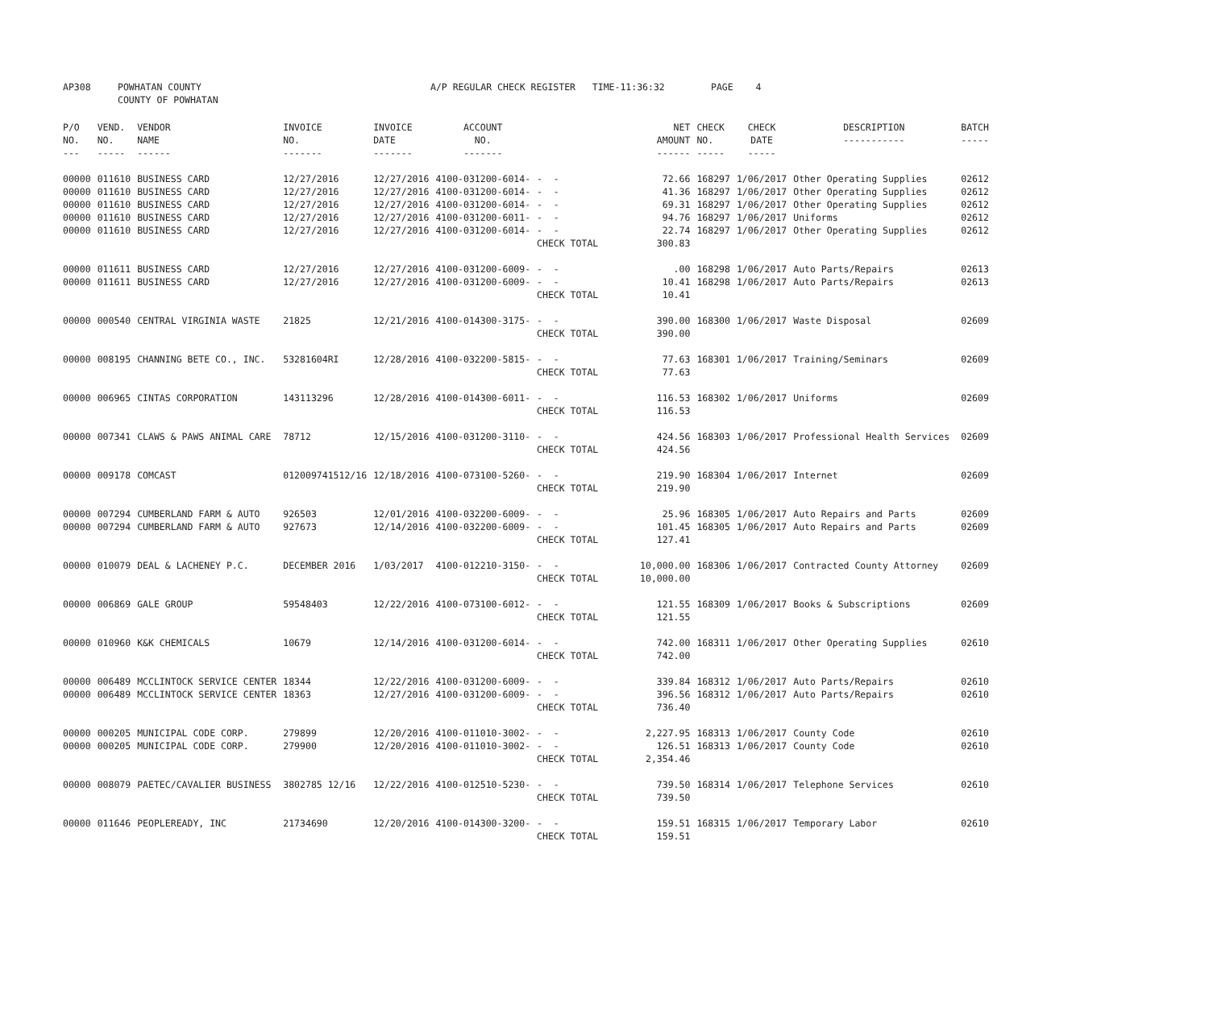| AP308 | POWHATAN COUNTY | A/P REGULAR CHECK REGISTER TIME-11:36:32 | PAGE 4 |
| | COUNTY OF POWHATAN | | |
| P/O NO. --- | VEND. NO. ----- | VENDOR NAME ------ | INVOICE NO. ------- | INVOICE DATE ------- | ACCOUNT NO. ------- | | NET AMOUNT ------ | CHECK NO. ----- | CHECK DATE ----- | DESCRIPTION ----------- | BATCH ----- |
| --- | --- | --- | --- | --- | --- | --- | --- | --- | --- | --- | --- |
| 00000 | 011610 | BUSINESS CARD | 12/27/2016 | 12/27/2016 | 4100-031200-6014- | - - | 72.66 | 168297 | 1/06/2017 | Other Operating Supplies | 02612 |
| 00000 | 011610 | BUSINESS CARD | 12/27/2016 | 12/27/2016 | 4100-031200-6014- | - - | 41.36 | 168297 | 1/06/2017 | Other Operating Supplies | 02612 |
| 00000 | 011610 | BUSINESS CARD | 12/27/2016 | 12/27/2016 | 4100-031200-6014- | - - | 69.31 | 168297 | 1/06/2017 | Other Operating Supplies | 02612 |
| 00000 | 011610 | BUSINESS CARD | 12/27/2016 | 12/27/2016 | 4100-031200-6011- | - - | 94.76 | 168297 | 1/06/2017 | Uniforms | 02612 |
| 00000 | 011610 | BUSINESS CARD | 12/27/2016 | 12/27/2016 | 4100-031200-6014- | - - | 22.74 | 168297 | 1/06/2017 | Other Operating Supplies | 02612 |
| | | | | | | CHECK TOTAL | 300.83 | | | | |
| 00000 | 011611 | BUSINESS CARD | 12/27/2016 | 12/27/2016 | 4100-031200-6009- | - - | .00 | 168298 | 1/06/2017 | Auto Parts/Repairs | 02613 |
| 00000 | 011611 | BUSINESS CARD | 12/27/2016 | 12/27/2016 | 4100-031200-6009- | - - | 10.41 | 168298 | 1/06/2017 | Auto Parts/Repairs | 02613 |
| | | | | | | CHECK TOTAL | 10.41 | | | | |
| 00000 | 000540 | CENTRAL VIRGINIA WASTE | 21825 | 12/21/2016 | 4100-014300-3175- | - - | 390.00 | 168300 | 1/06/2017 | Waste Disposal | 02609 |
| | | | | | | CHECK TOTAL | 390.00 | | | | |
| 00000 | 008195 | CHANNING BETE CO., INC. | 53281604RI | 12/28/2016 | 4100-032200-5815- | - - | 77.63 | 168301 | 1/06/2017 | Training/Seminars | 02609 |
| | | | | | | CHECK TOTAL | 77.63 | | | | |
| 00000 | 006965 | CINTAS CORPORATION | 143113296 | 12/28/2016 | 4100-014300-6011- | - - | 116.53 | 168302 | 1/06/2017 | Uniforms | 02609 |
| | | | | | | CHECK TOTAL | 116.53 | | | | |
| 00000 | 007341 | CLAWS & PAWS ANIMAL CARE | 78712 | 12/15/2016 | 4100-031200-3110- | - - | 424.56 | 168303 | 1/06/2017 | Professional Health Services | 02609 |
| | | | | | | CHECK TOTAL | 424.56 | | | | |
| 00000 | 009178 | COMCAST | 012009741512/16 | 12/18/2016 | 4100-073100-5260- | - - | 219.90 | 168304 | 1/06/2017 | Internet | 02609 |
| | | | | | | CHECK TOTAL | 219.90 | | | | |
| 00000 | 007294 | CUMBERLAND FARM & AUTO | 926503 | 12/01/2016 | 4100-032200-6009- | - - | 25.96 | 168305 | 1/06/2017 | Auto Repairs and Parts | 02609 |
| 00000 | 007294 | CUMBERLAND FARM & AUTO | 927673 | 12/14/2016 | 4100-032200-6009- | - - | 101.45 | 168305 | 1/06/2017 | Auto Repairs and Parts | 02609 |
| | | | | | | CHECK TOTAL | 127.41 | | | | |
| 00000 | 010079 | DEAL & LACHENEY P.C. | DECEMBER 2016 | 1/03/2017 | 4100-012210-3150- | - - | 10,000.00 | 168306 | 1/06/2017 | Contracted County Attorney | 02609 |
| | | | | | | CHECK TOTAL | 10,000.00 | | | | |
| 00000 | 006869 | GALE GROUP | 59548403 | 12/22/2016 | 4100-073100-6012- | - - | 121.55 | 168309 | 1/06/2017 | Books & Subscriptions | 02609 |
| | | | | | | CHECK TOTAL | 121.55 | | | | |
| 00000 | 010960 | K&K CHEMICALS | 10679 | 12/14/2016 | 4100-031200-6014- | - - | 742.00 | 168311 | 1/06/2017 | Other Operating Supplies | 02610 |
| | | | | | | CHECK TOTAL | 742.00 | | | | |
| 00000 | 006489 | MCCLINTOCK SERVICE CENTER | 18344 | 12/22/2016 | 4100-031200-6009- | - - | 339.84 | 168312 | 1/06/2017 | Auto Parts/Repairs | 02610 |
| 00000 | 006489 | MCCLINTOCK SERVICE CENTER | 18363 | 12/27/2016 | 4100-031200-6009- | - - | 396.56 | 168312 | 1/06/2017 | Auto Parts/Repairs | 02610 |
| | | | | | | CHECK TOTAL | 736.40 | | | | |
| 00000 | 000205 | MUNICIPAL CODE CORP. | 279899 | 12/20/2016 | 4100-011010-3002- | - - | 2,227.95 | 168313 | 1/06/2017 | County Code | 02610 |
| 00000 | 000205 | MUNICIPAL CODE CORP. | 279900 | 12/20/2016 | 4100-011010-3002- | - - | 126.51 | 168313 | 1/06/2017 | County Code | 02610 |
| | | | | | | CHECK TOTAL | 2,354.46 | | | | |
| 00000 | 008079 | PAETEC/CAVALIER BUSINESS | 3802785 12/16 | 12/22/2016 | 4100-012510-5230- | - - | 739.50 | 168314 | 1/06/2017 | Telephone Services | 02610 |
| | | | | | | CHECK TOTAL | 739.50 | | | | |
| 00000 | 011646 | PEOPLEREADY, INC | 21734690 | 12/20/2016 | 4100-014300-3200- | - - | 159.51 | 168315 | 1/06/2017 | Temporary Labor | 02610 |
| | | | | | | CHECK TOTAL | 159.51 | | | | |